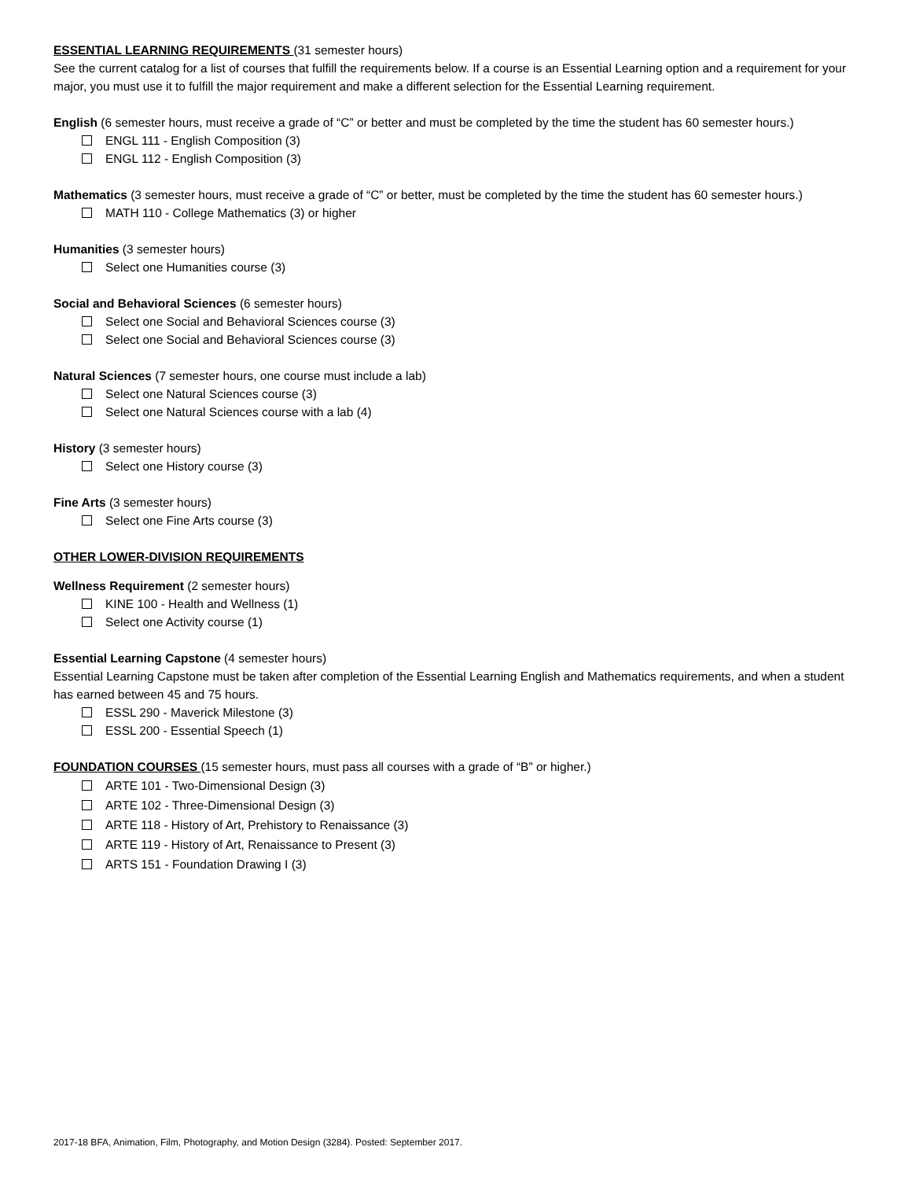ESSENTIAL LEARNING REQUIREMENTS (31 semester hours)
See the current catalog for a list of courses that fulfill the requirements below. If a course is an Essential Learning option and a requirement for your major, you must use it to fulfill the major requirement and make a different selection for the Essential Learning requirement.
English (6 semester hours, must receive a grade of “C” or better and must be completed by the time the student has 60 semester hours.)
ENGL 111 - English Composition (3)
ENGL 112 - English Composition (3)
Mathematics (3 semester hours, must receive a grade of “C” or better, must be completed by the time the student has 60 semester hours.)
MATH 110 - College Mathematics (3) or higher
Humanities (3 semester hours)
Select one Humanities course (3)
Social and Behavioral Sciences (6 semester hours)
Select one Social and Behavioral Sciences course (3)
Select one Social and Behavioral Sciences course (3)
Natural Sciences (7 semester hours, one course must include a lab)
Select one Natural Sciences course (3)
Select one Natural Sciences course with a lab (4)
History (3 semester hours)
Select one History course (3)
Fine Arts (3 semester hours)
Select one Fine Arts course (3)
OTHER LOWER-DIVISION REQUIREMENTS
Wellness Requirement (2 semester hours)
KINE 100 - Health and Wellness (1)
Select one Activity course (1)
Essential Learning Capstone (4 semester hours)
Essential Learning Capstone must be taken after completion of the Essential Learning English and Mathematics requirements, and when a student has earned between 45 and 75 hours.
ESSL 290 - Maverick Milestone (3)
ESSL 200 - Essential Speech (1)
FOUNDATION COURSES (15 semester hours, must pass all courses with a grade of “B” or higher.)
ARTE 101 - Two-Dimensional Design (3)
ARTE 102 - Three-Dimensional Design (3)
ARTE 118 - History of Art, Prehistory to Renaissance (3)
ARTE 119 - History of Art, Renaissance to Present (3)
ARTS 151 - Foundation Drawing I (3)
2017-18 BFA, Animation, Film, Photography, and Motion Design (3284). Posted: September 2017.